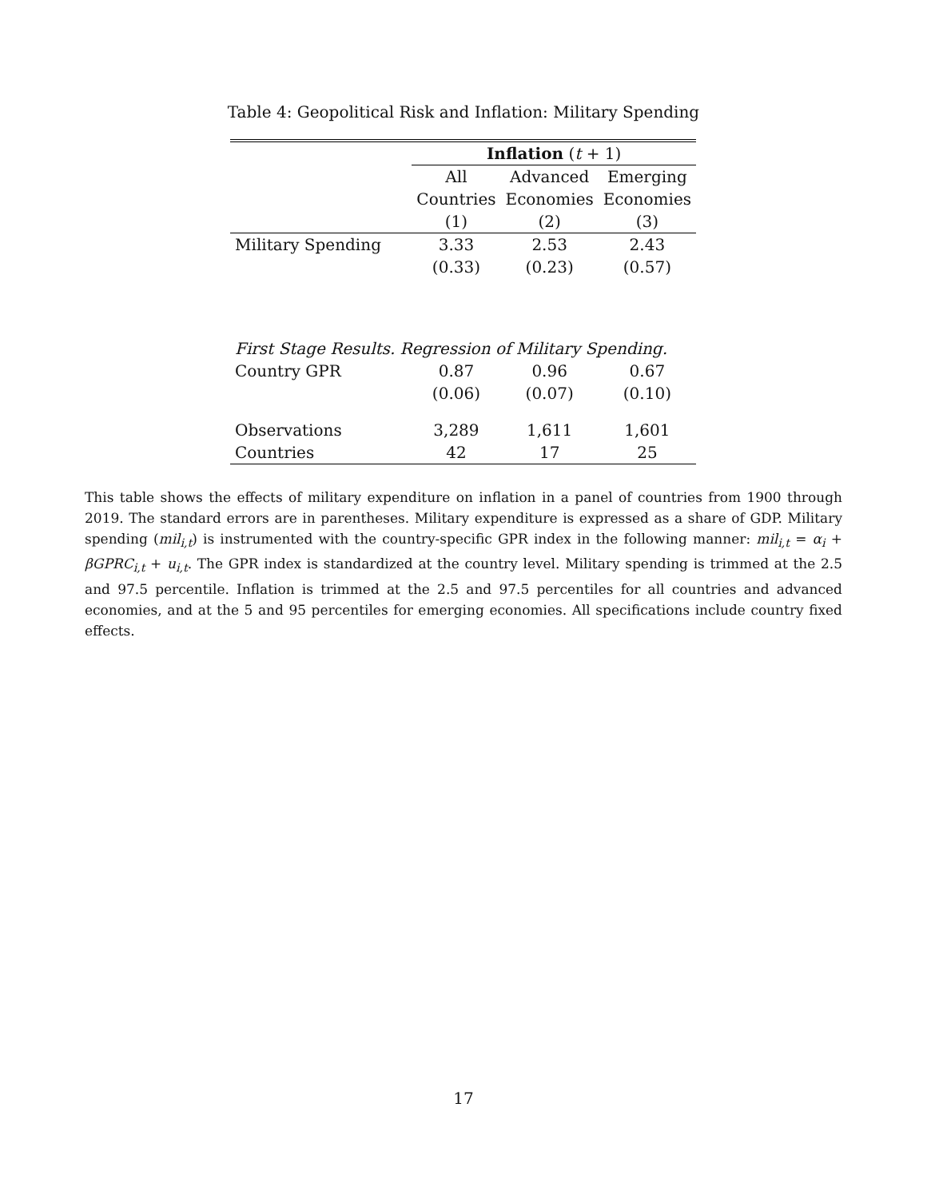Table 4: Geopolitical Risk and Inflation: Military Spending
| | Inflation ( t + 1) | | |
| --- | --- | --- | --- |
| | All | Advanced | Emerging |
| | Countries | Economies | Economies |
| | (1) | (2) | (3) |
| Military Spending | 3.33 | 2.53 | 2.43 |
| | (0.33) | (0.23) | (0.57) |
| First Stage Results. Regression of Military Spending. | | | |
| Country GPR | 0.87 | 0.96 | 0.67 |
| | (0.06) | (0.07) | (0.10) |
| Observations | 3,289 | 1,611 | 1,601 |
| Countries | 42 | 17 | 25 |
This table shows the effects of military expenditure on inflation in a panel of countries from 1900 through 2019. The standard errors are in parentheses. Military expenditure is expressed as a share of GDP. Military spending (mil<sub>i,t</sub>) is instrumented with the country-specific GPR index in the following manner: mil<sub>i,t</sub> = α<sub>i</sub> + βGPRC<sub>i,t</sub> + u<sub>i,t</sub>. The GPR index is standardized at the country level. Military spending is trimmed at the 2.5 and 97.5 percentile. Inflation is trimmed at the 2.5 and 97.5 percentiles for all countries and advanced economies, and at the 5 and 95 percentiles for emerging economies. All specifications include country fixed effects.
17